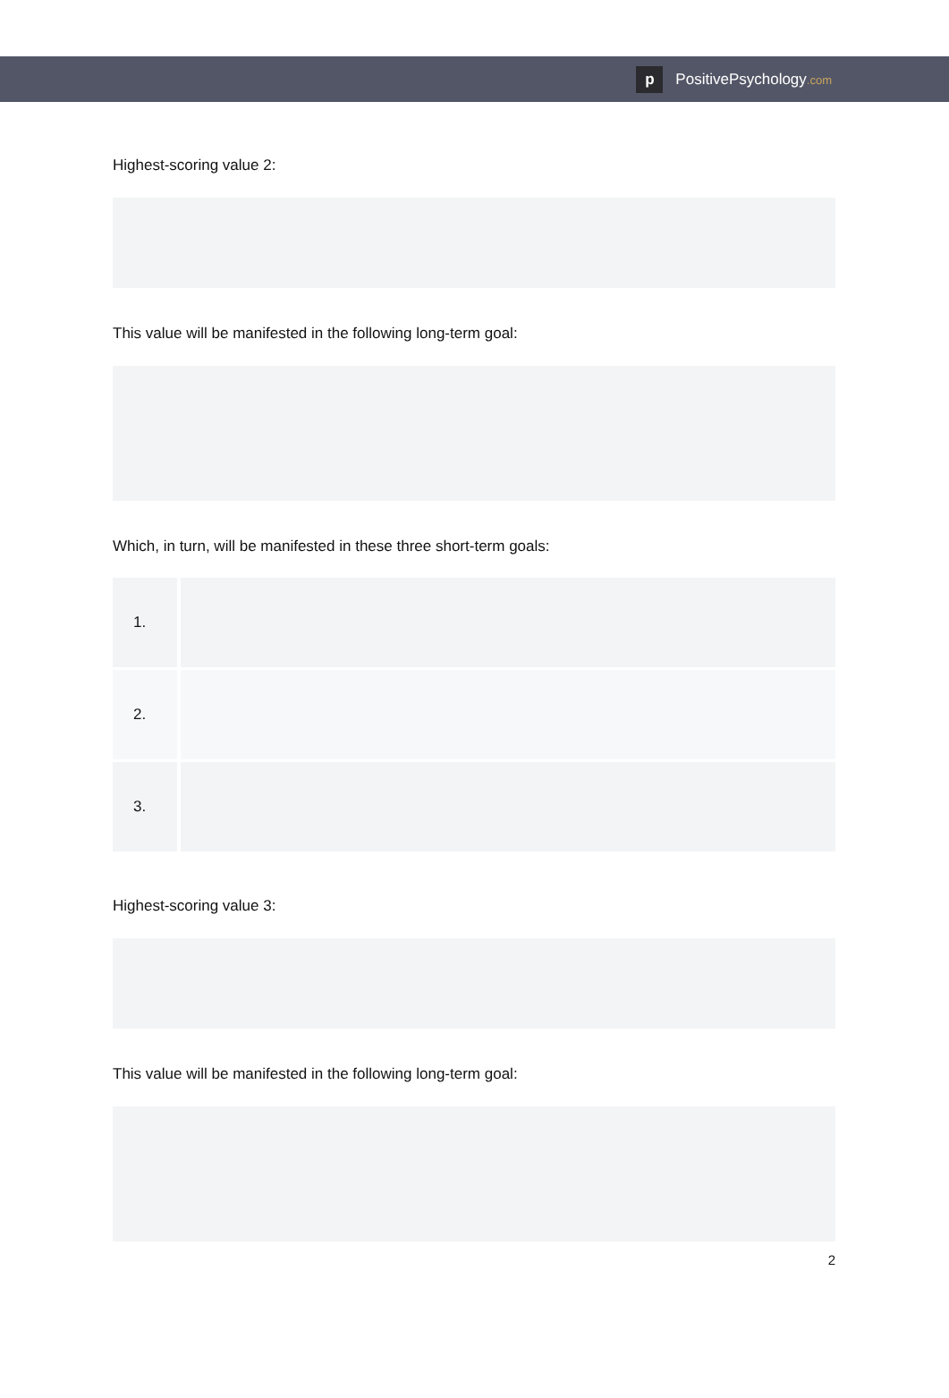p
PositivePsychology.com
Highest-scoring value 2:
This value will be manifested in the following long-term goal:
Which, in turn, will be manifested in these three short-term goals:
| 1. | |
| 2. | |
| 3. | |
Highest-scoring value 3:
This value will be manifested in the following long-term goal:
2